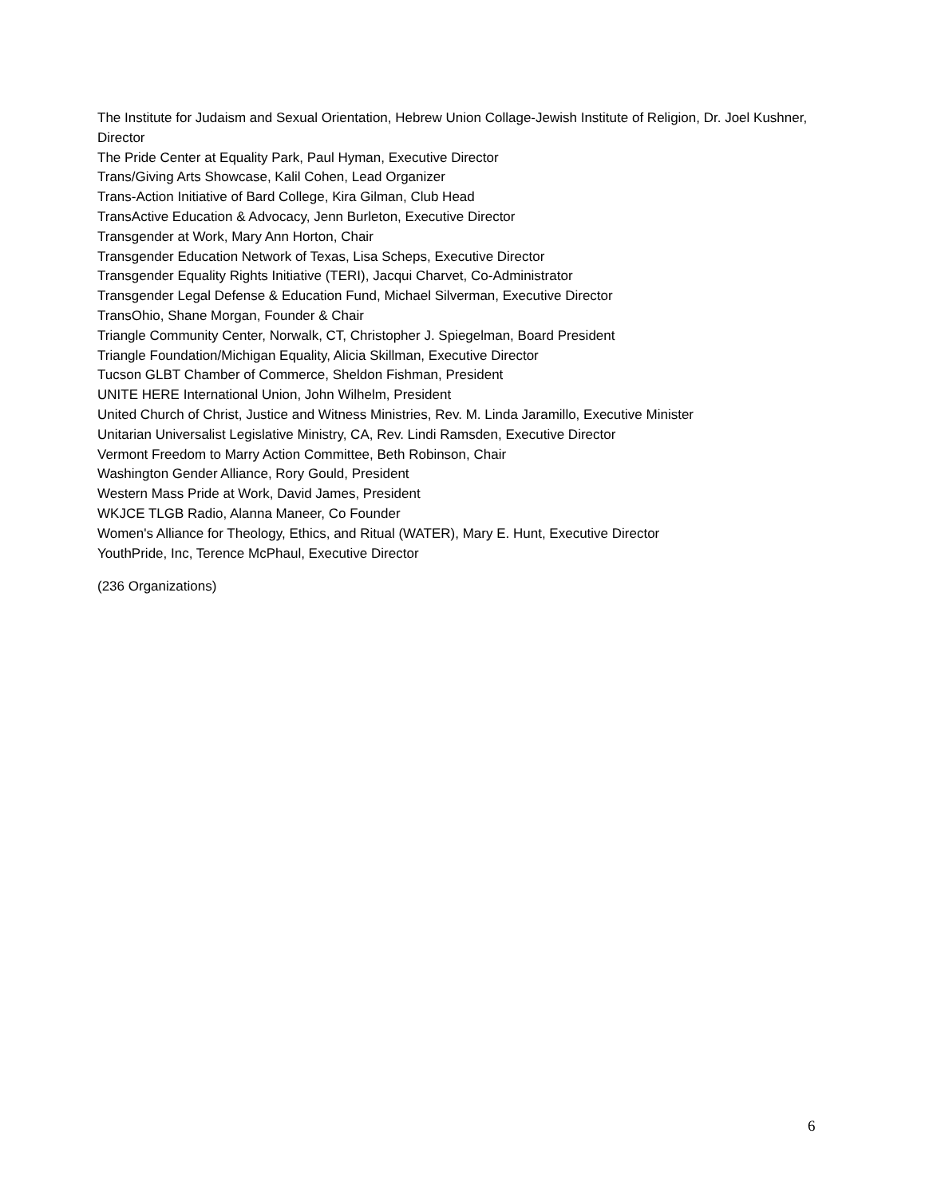The Institute for Judaism and Sexual Orientation, Hebrew Union Collage-Jewish Institute of Religion, Dr. Joel Kushner, Director
The Pride Center at Equality Park, Paul Hyman, Executive Director
Trans/Giving Arts Showcase, Kalil Cohen, Lead Organizer
Trans-Action Initiative of Bard College, Kira Gilman, Club Head
TransActive Education & Advocacy, Jenn Burleton, Executive Director
Transgender at Work, Mary Ann Horton, Chair
Transgender Education Network of Texas, Lisa Scheps, Executive Director
Transgender Equality Rights Initiative (TERI), Jacqui Charvet, Co-Administrator
Transgender Legal Defense & Education Fund, Michael Silverman, Executive Director
TransOhio, Shane Morgan, Founder & Chair
Triangle Community Center, Norwalk, CT, Christopher J. Spiegelman, Board President
Triangle Foundation/Michigan Equality, Alicia Skillman, Executive Director
Tucson GLBT Chamber of Commerce, Sheldon Fishman, President
UNITE HERE International Union, John Wilhelm, President
United Church of Christ, Justice and Witness Ministries, Rev. M. Linda Jaramillo, Executive Minister
Unitarian Universalist Legislative Ministry, CA, Rev. Lindi Ramsden, Executive Director
Vermont Freedom to Marry Action Committee, Beth Robinson, Chair
Washington Gender Alliance, Rory Gould, President
Western Mass Pride at Work, David James, President
WKJCE TLGB Radio, Alanna Maneer, Co Founder
Women's Alliance for Theology, Ethics, and Ritual (WATER), Mary E. Hunt, Executive Director
YouthPride, Inc, Terence McPhaul, Executive Director
(236 Organizations)
6